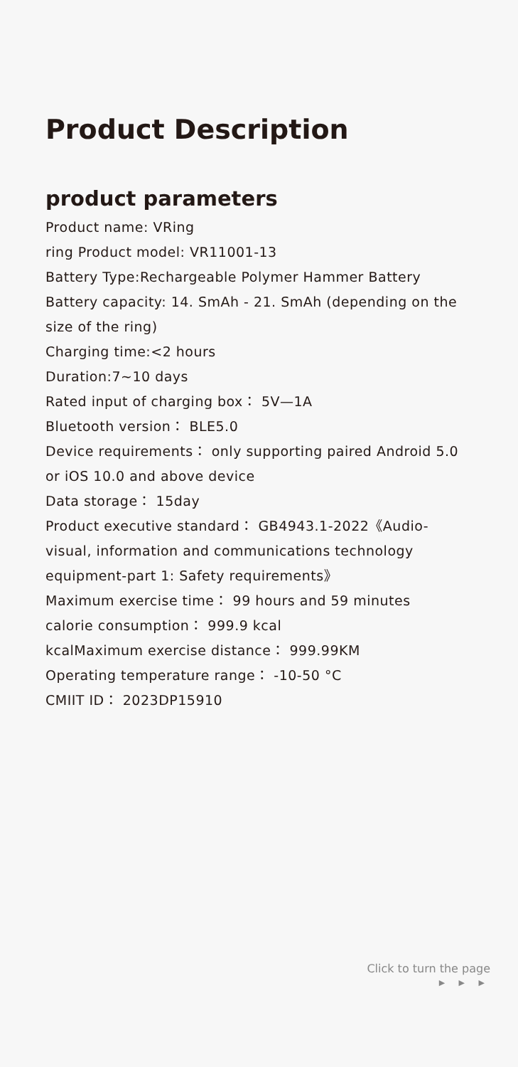Product Description
product parameters
Product name: VRing
ring Product model: VR11001-13
Battery Type:Rechargeable Polymer Hammer Battery
Battery capacity: 14. SmAh - 21. SmAh (depending on the size of the ring)
Charging time:<2 hours
Duration:7~10 days
Rated input of charging box： 5V—1A
Bluetooth version： BLE5.0
Device requirements： only supporting paired Android 5.0 or iOS 10.0 and above device
Data storage： 15day
Product executive standard： GB4943.1-2022《Audio-visual, information and communications technology equipment-part 1: Safety requirements》
Maximum exercise time： 99 hours and 59 minutes
calorie consumption： 999.9 kcal
kcalMaximum exercise distance： 999.99KM
Operating temperature range： -10-50 °C
CMIIT ID： 2023DP15910
Click to turn the page
▶ ▶ ▶